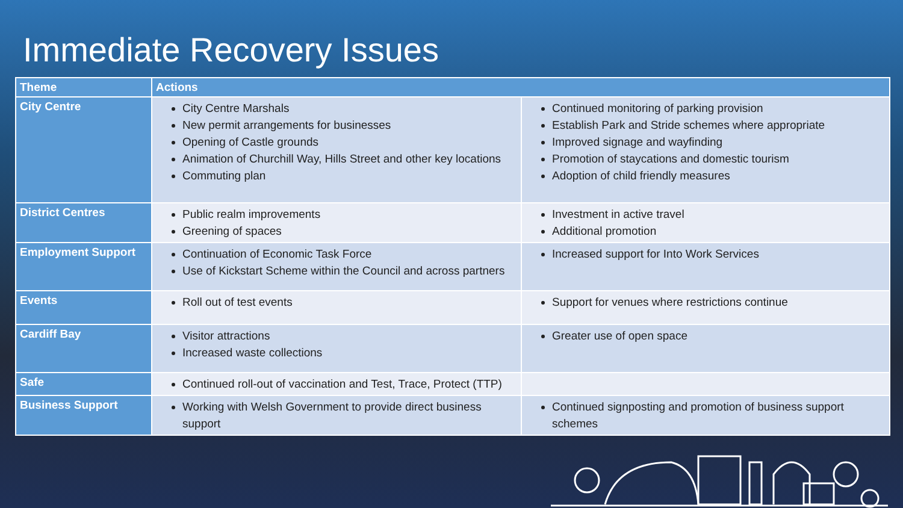Immediate Recovery Issues
| Theme | Actions | |
| --- | --- | --- |
| City Centre | City Centre Marshals New permit arrangements for businesses Opening of Castle grounds Animation of Churchill Way, Hills Street and other key locations Commuting plan | Continued monitoring of parking provision Establish Park and Stride schemes where appropriate Improved signage and wayfinding Promotion of staycations and domestic tourism Adoption of child friendly measures |
| District Centres | Public realm improvements Greening of spaces | Investment in active travel Additional promotion |
| Employment Support | Continuation of Economic Task Force Use of Kickstart Scheme within the Council and across partners | Increased support for Into Work Services |
| Events | Roll out of test events | Support for venues where restrictions continue |
| Cardiff Bay | Visitor attractions Increased waste collections | Greater use of open space |
| Safe | Continued roll-out of vaccination and Test, Trace, Protect (TTP) | |
| Business Support | Working with Welsh Government to provide direct business support | Continued signposting and promotion of business support schemes |